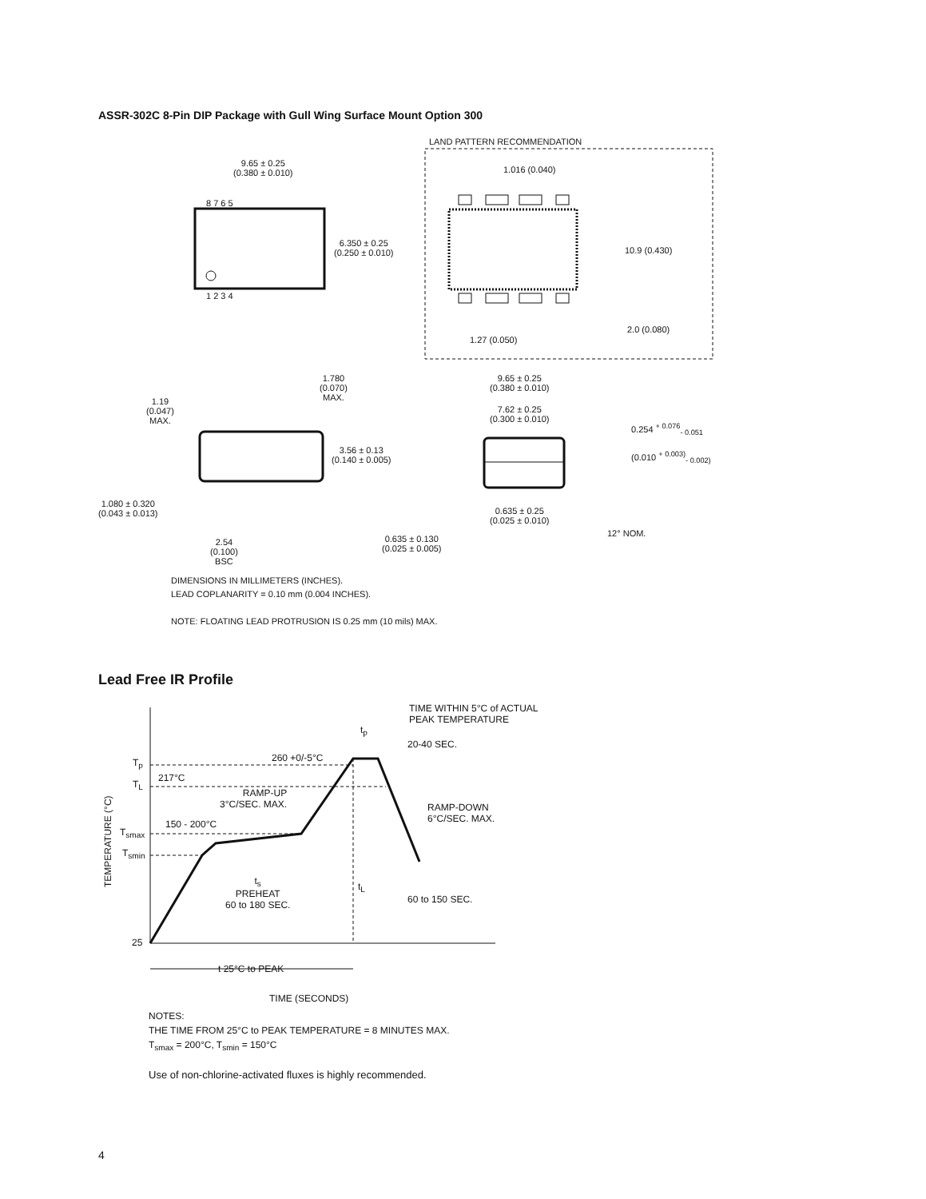ASSR-302C 8-Pin DIP Package with Gull Wing Surface Mount Option 300
9.65 ± 0.25
(0.380 ± 0.010)
LAND PATTERN RECOMMENDATION
1.016 (0.040)
8 7 6 5
6.350 ± 0.25
(0.250 ± 0.010)
10.9 (0.430)
1 2 3 4
2.0 (0.080)
1.27 (0.050)
1.780
(0.070)
MAX.
9.65 ± 0.25
(0.380 ± 0.010)
1.19
(0.047)
MAX.
7.62 ± 0.25
(0.300 ± 0.010)
0.254 <sup>+ 0.076</sup><sub>- 0.051</sub>
3.56 ± 0.13
(0.140 ± 0.005)
(0.010 <sup>+ 0.003)</sup><sub>- 0.002)</sub>
1.080 ± 0.320
(0.043 ± 0.013)
0.635 ± 0.25
(0.025 ± 0.010)
12° NOM.
0.635 ± 0.130
(0.025 ± 0.005)
2.54
(0.100)
BSC
DIMENSIONS IN MILLIMETERS (INCHES).
LEAD COPLANARITY = 0.10 mm (0.004 INCHES).
NOTE: FLOATING LEAD PROTRUSION IS 0.25 mm (10 mils) MAX.
Lead Free IR Profile
TIME WITHIN 5°C of ACTUAL
PEAK TEMPERATURE
t<sub>p</sub>
20-40 SEC.
260 +0/-5°C
T<sub>p</sub>
217°C
T<sub>L</sub>
RAMP-UP
3°C/SEC. MAX.
RAMP-DOWN
6°C/SEC. MAX.
TEMPERATURE (°C)
150 - 200°C
T<sub>smax</sub>
T<sub>smin</sub>
t<sub>s</sub>
PREHEAT
60 to 180 SEC.
t<sub>L</sub>
60 to 150 SEC.
25
t 25°C to PEAK
TIME (SECONDS)
NOTES:
THE TIME FROM 25°C to PEAK TEMPERATURE = 8 MINUTES MAX.
T<sub>smax</sub> = 200°C, T<sub>smin</sub> = 150°C
Use of non-chlorine-activated fluxes is highly recommended.
4